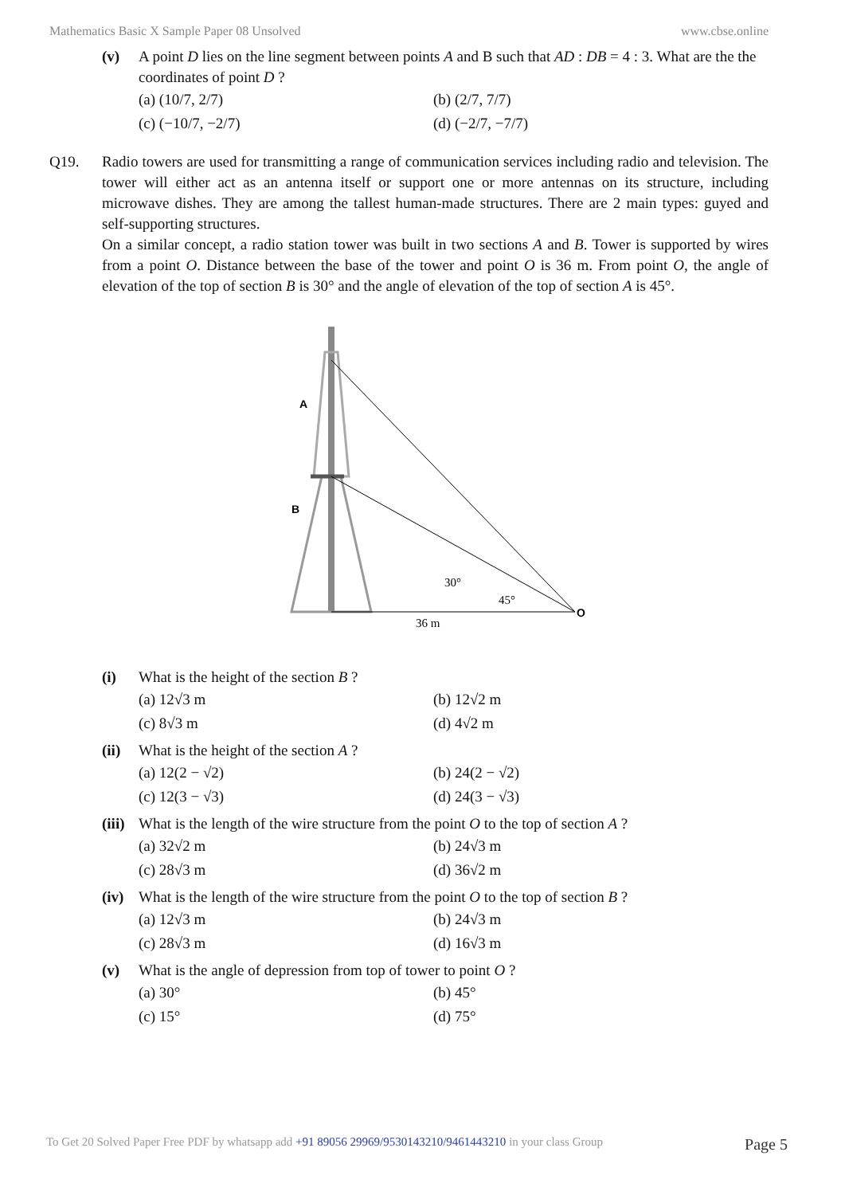Mathematics Basic X Sample Paper 08 Unsolved www.cbse.online
(v) A point D lies on the line segment between points A and B such that AD : DB = 4 : 3. What are the the coordinates of point D ?
(a) (10/7, 2/7) (b) (2/7, 7/7) (c) (−10/7, −2/7) (d) (−2/7, −7/7)
Q19. Radio towers are used for transmitting a range of communication services including radio and television. The tower will either act as an antenna itself or support one or more antennas on its structure, including microwave dishes. They are among the tallest human-made structures. There are 2 main types: guyed and self-supporting structures.
On a similar concept, a radio station tower was built in two sections A and B. Tower is supported by wires from a point O. Distance between the base of the tower and point O is 36 m. From point O, the angle of elevation of the top of section B is 30° and the angle of elevation of the top of section A is 45°.
A
B
30°
45°
O
36 m
(i) What is the height of the section B ?
(a) 12√3 m (b) 12√2 m (c) 8√3 m (d) 4√2 m
(ii) What is the height of the section A ?
(a) 12(2 − √2) (b) 24(2 − √2) (c) 12(3 − √3) (d) 24(3 − √3)
(iii) What is the length of the wire structure from the point O to the top of section A ?
(a) 32√2 m (b) 24√3 m (c) 28√3 m (d) 36√2 m
(iv) What is the length of the wire structure from the point O to the top of section B ?
(a) 12√3 m (b) 24√3 m (c) 28√3 m (d) 16√3 m
(v) What is the angle of depression from top of tower to point O ?
(a) 30° (b) 45° (c) 15° (d) 75°
To Get 20 Solved Paper Free PDF by whatsapp add +91 89056 29969/9530143210/9461443210 in your class Group Page 5